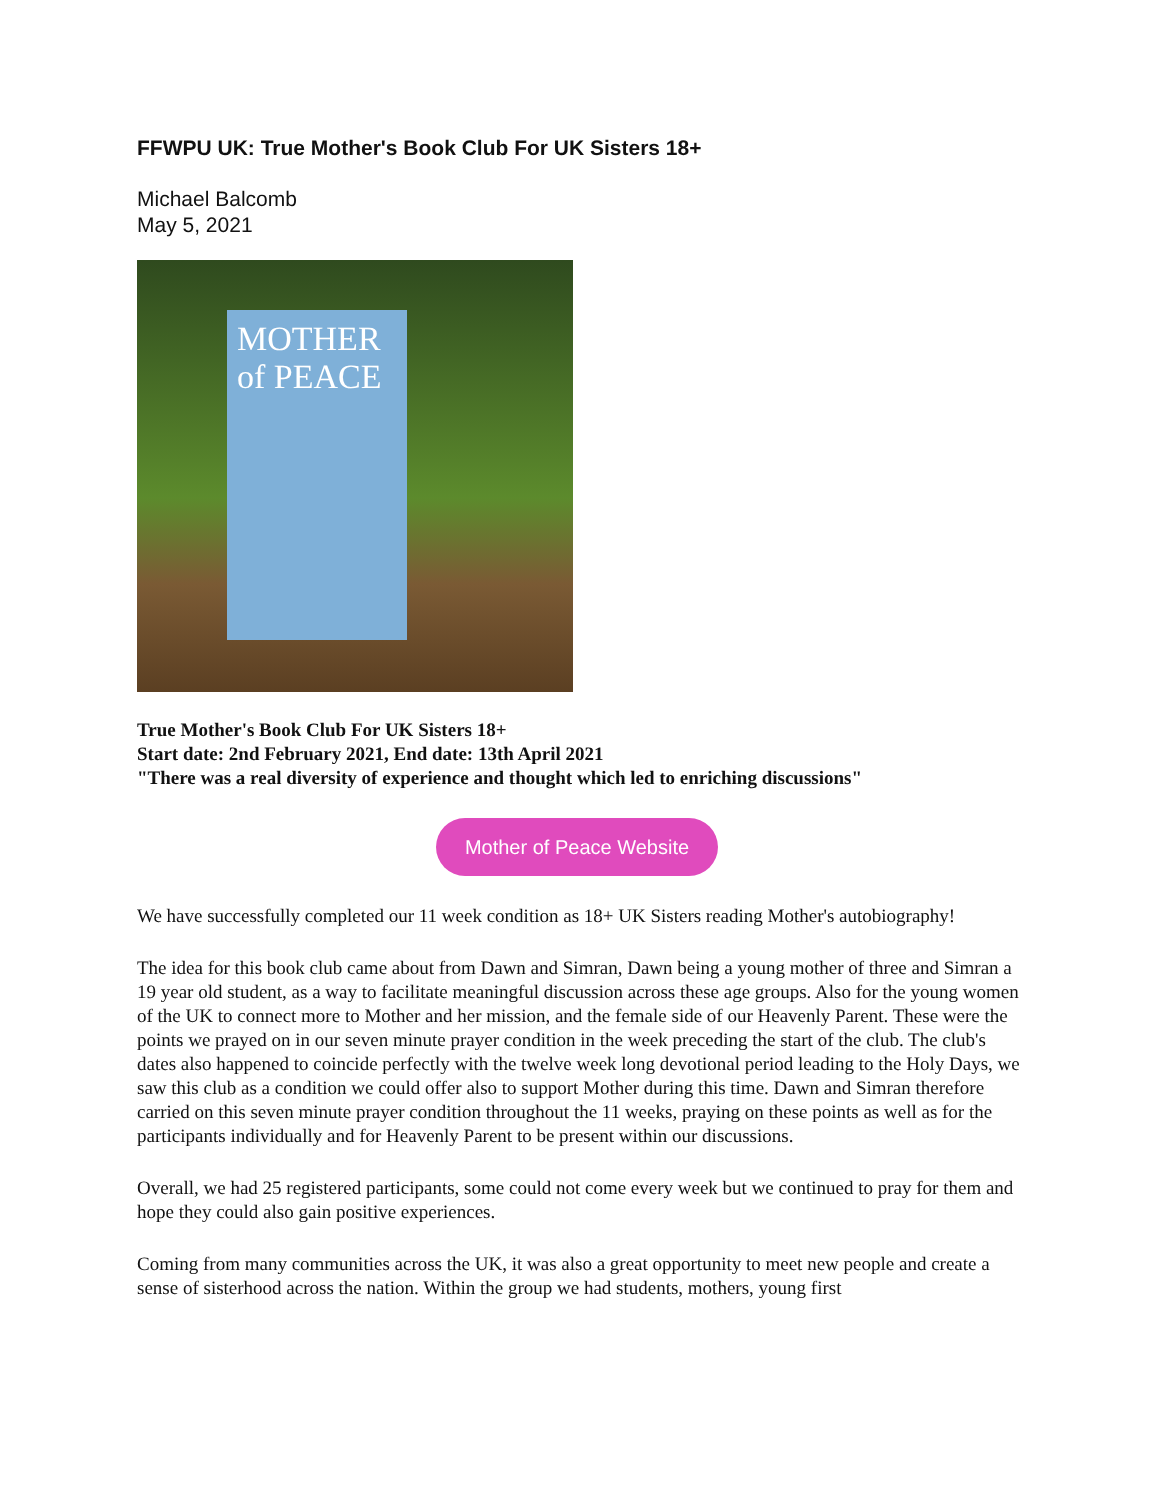FFWPU UK: True Mother's Book Club For UK Sisters 18+
Michael Balcomb
May 5, 2021
MOTHER of PEACE
True Mother's Book Club For UK Sisters 18+
Start date: 2nd February 2021, End date: 13th April 2021
"There was a real diversity of experience and thought which led to enriching discussions"
Mother of Peace Website
We have successfully completed our 11 week condition as 18+ UK Sisters reading Mother's autobiography!
The idea for this book club came about from Dawn and Simran, Dawn being a young mother of three and Simran a 19 year old student, as a way to facilitate meaningful discussion across these age groups. Also for the young women of the UK to connect more to Mother and her mission, and the female side of our Heavenly Parent. These were the points we prayed on in our seven minute prayer condition in the week preceding the start of the club. The club's dates also happened to coincide perfectly with the twelve week long devotional period leading to the Holy Days, we saw this club as a condition we could offer also to support Mother during this time. Dawn and Simran therefore carried on this seven minute prayer condition throughout the 11 weeks, praying on these points as well as for the participants individually and for Heavenly Parent to be present within our discussions.
Overall, we had 25 registered participants, some could not come every week but we continued to pray for them and hope they could also gain positive experiences.
Coming from many communities across the UK, it was also a great opportunity to meet new people and create a sense of sisterhood across the nation. Within the group we had students, mothers, young first